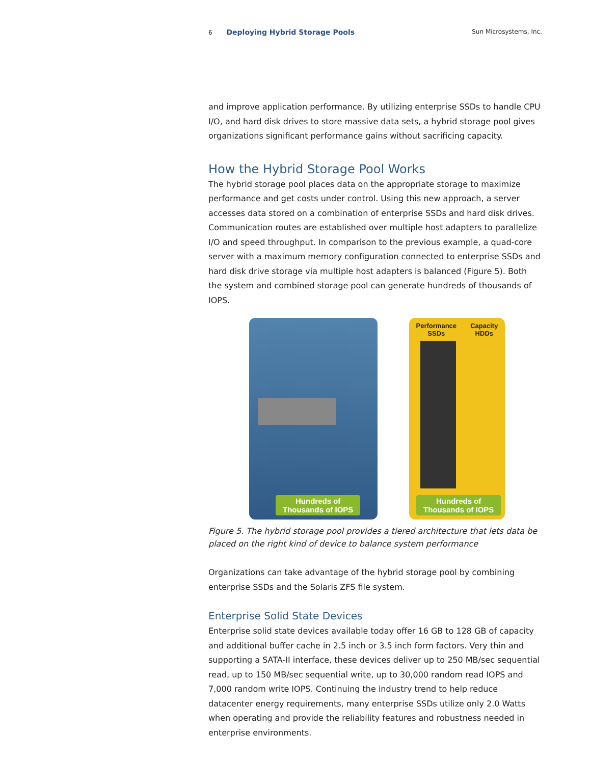6 Deploying Hybrid Storage Pools Sun Microsystems, Inc.
and improve application performance. By utilizing enterprise SSDs to handle CPU I/O, and hard disk drives to store massive data sets, a hybrid storage pool gives organizations significant performance gains without sacrificing capacity.
How the Hybrid Storage Pool Works
The hybrid storage pool places data on the appropriate storage to maximize performance and get costs under control. Using this new approach, a server accesses data stored on a combination of enterprise SSDs and hard disk drives. Communication routes are established over multiple host adapters to parallelize I/O and speed throughput. In comparison to the previous example, a quad-core server with a maximum memory configuration connected to enterprise SSDs and hard disk drive storage via multiple host adapters is balanced (Figure 5). Both the system and combined storage pool can generate hundreds of thousands of IOPS.
Hundreds of
Thousands of IOPS
Performance
SSDs Capacity
HDDs
Hundreds of
Thousands of IOPS
Figure 5. The hybrid storage pool provides a tiered architecture that lets data be placed on the right kind of device to balance system performance
Organizations can take advantage of the hybrid storage pool by combining enterprise SSDs and the Solaris ZFS file system.
Enterprise Solid State Devices
Enterprise solid state devices available today offer 16 GB to 128 GB of capacity and additional buffer cache in 2.5 inch or 3.5 inch form factors. Very thin and supporting a SATA-II interface, these devices deliver up to 250 MB/sec sequential read, up to 150 MB/sec sequential write, up to 30,000 random read IOPS and 7,000 random write IOPS. Continuing the industry trend to help reduce datacenter energy requirements, many enterprise SSDs utilize only 2.0 Watts when operating and provide the reliability features and robustness needed in enterprise environments.